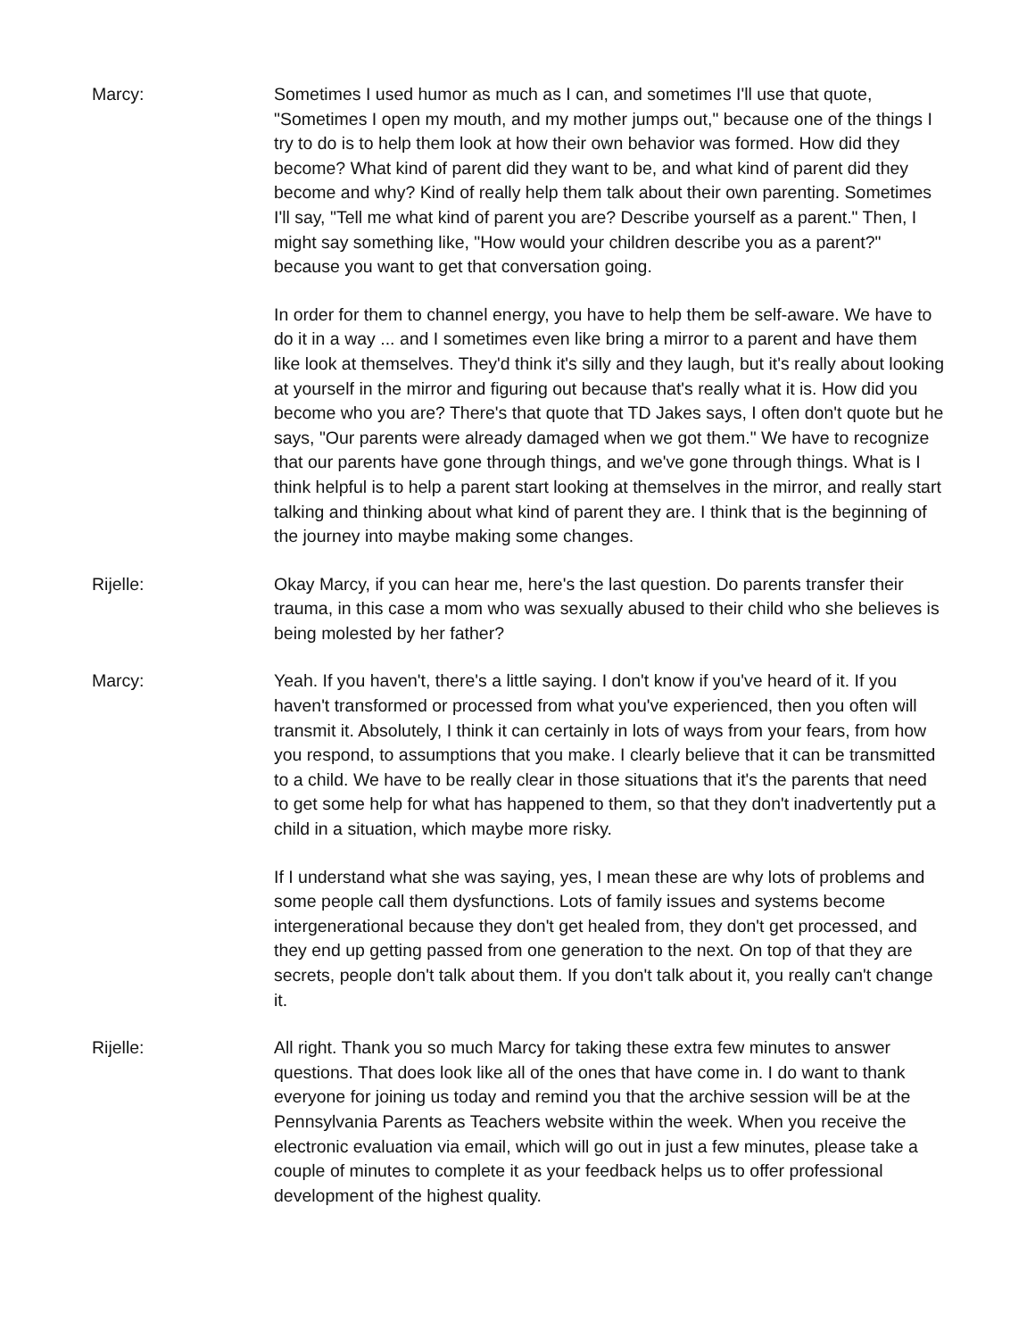Marcy: Sometimes I used humor as much as I can, and sometimes I'll use that quote, "Sometimes I open my mouth, and my mother jumps out," because one of the things I try to do is to help them look at how their own behavior was formed. How did they become? What kind of parent did they want to be, and what kind of parent did they become and why? Kind of really help them talk about their own parenting. Sometimes I'll say, "Tell me what kind of parent you are? Describe yourself as a parent." Then, I might say something like, "How would your children describe you as a parent?" because you want to get that conversation going.
In order for them to channel energy, you have to help them be self-aware. We have to do it in a way ... and I sometimes even like bring a mirror to a parent and have them like look at themselves. They'd think it's silly and they laugh, but it's really about looking at yourself in the mirror and figuring out because that's really what it is. How did you become who you are? There's that quote that TD Jakes says, I often don't quote but he says, "Our parents were already damaged when we got them." We have to recognize that our parents have gone through things, and we've gone through things. What is I think helpful is to help a parent start looking at themselves in the mirror, and really start talking and thinking about what kind of parent they are. I think that is the beginning of the journey into maybe making some changes.
Rijelle: Okay Marcy, if you can hear me, here's the last question. Do parents transfer their trauma, in this case a mom who was sexually abused to their child who she believes is being molested by her father?
Marcy: Yeah. If you haven't, there's a little saying. I don't know if you've heard of it. If you haven't transformed or processed from what you've experienced, then you often will transmit it. Absolutely, I think it can certainly in lots of ways from your fears, from how you respond, to assumptions that you make. I clearly believe that it can be transmitted to a child. We have to be really clear in those situations that it's the parents that need to get some help for what has happened to them, so that they don't inadvertently put a child in a situation, which maybe more risky.
If I understand what she was saying, yes, I mean these are why lots of problems and some people call them dysfunctions. Lots of family issues and systems become intergenerational because they don't get healed from, they don't get processed, and they end up getting passed from one generation to the next. On top of that they are secrets, people don't talk about them. If you don't talk about it, you really can't change it.
Rijelle: All right. Thank you so much Marcy for taking these extra few minutes to answer questions. That does look like all of the ones that have come in. I do want to thank everyone for joining us today and remind you that the archive session will be at the Pennsylvania Parents as Teachers website within the week. When you receive the electronic evaluation via email, which will go out in just a few minutes, please take a couple of minutes to complete it as your feedback helps us to offer professional development of the highest quality.